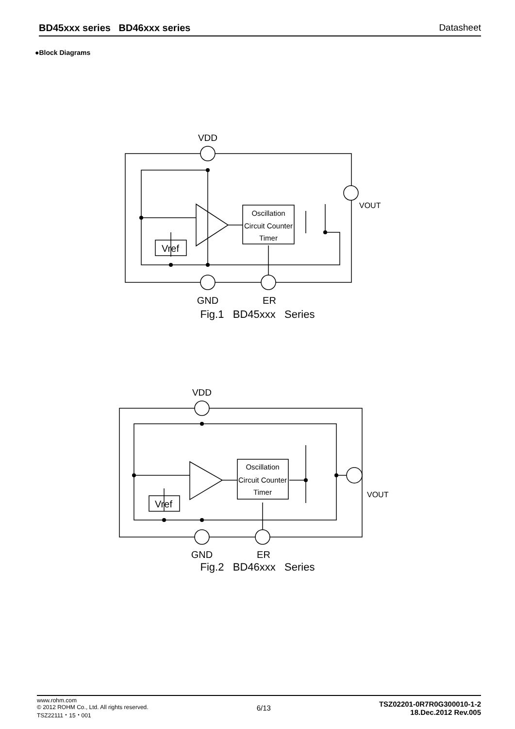BD45xxx series BD46xxx series Datasheet
●Block Diagrams
Oscillation
Circuit Counter
Timer
Vref
VDD
VOUT
GND
ER
Fig.1 BD45xxx Series
Oscillation
Circuit Counter
Timer
Vref
VDD
VOUT
GND
ER
Fig.2 BD46xxx Series
www.rohm.com
© 2012 ROHM Co., Ltd. All rights reserved.
TSZ22111・15・001
6/13
TSZ02201-0R7R0G300010-1-2
18.Dec.2012 Rev.005